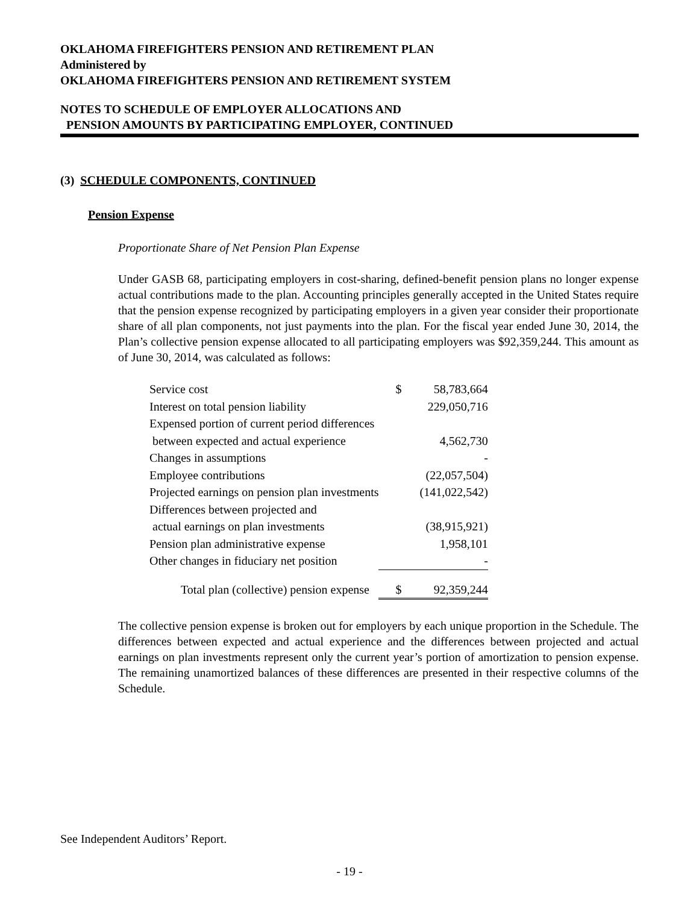OKLAHOMA FIREFIGHTERS PENSION AND RETIREMENT PLAN
Administered by
OKLAHOMA FIREFIGHTERS PENSION AND RETIREMENT SYSTEM
NOTES TO SCHEDULE OF EMPLOYER ALLOCATIONS AND
PENSION AMOUNTS BY PARTICIPATING EMPLOYER, CONTINUED
(3) SCHEDULE COMPONENTS, CONTINUED
Pension Expense
Proportionate Share of Net Pension Plan Expense
Under GASB 68, participating employers in cost-sharing, defined-benefit pension plans no longer expense actual contributions made to the plan. Accounting principles generally accepted in the United States require that the pension expense recognized by participating employers in a given year consider their proportionate share of all plan components, not just payments into the plan. For the fiscal year ended June 30, 2014, the Plan’s collective pension expense allocated to all participating employers was $92,359,244. This amount as of June 30, 2014, was calculated as follows:
| Service cost | $ | 58,783,664 |
| Interest on total pension liability | | 229,050,716 |
| Expensed portion of current period differences | | |
| between expected and actual experience | | 4,562,730 |
| Changes in assumptions | | - |
| Employee contributions | | (22,057,504) |
| Projected earnings on pension plan investments | | (141,022,542) |
| Differences between projected and | | |
| actual earnings on plan investments | | (38,915,921) |
| Pension plan administrative expense | | 1,958,101 |
| Other changes in fiduciary net position | | - |
| Total plan (collective) pension expense | $ | 92,359,244 |
The collective pension expense is broken out for employers by each unique proportion in the Schedule. The differences between expected and actual experience and the differences between projected and actual earnings on plan investments represent only the current year’s portion of amortization to pension expense. The remaining unamortized balances of these differences are presented in their respective columns of the Schedule.
See Independent Auditors’ Report.
- 19 -